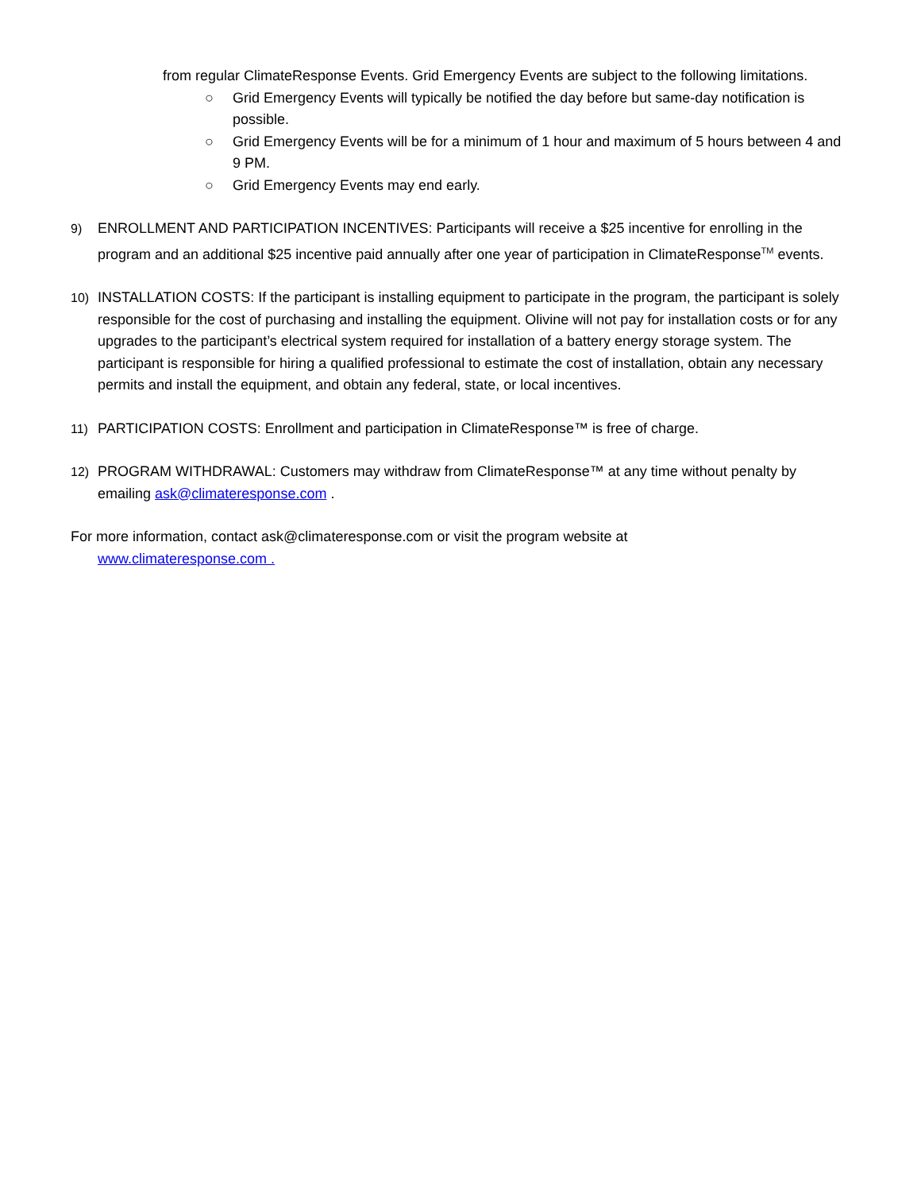from regular ClimateResponse Events. Grid Emergency Events are subject to the following limitations.
○ Grid Emergency Events will typically be notified the day before but same-day notification is possible.
○ Grid Emergency Events will be for a minimum of 1 hour and maximum of 5 hours between 4 and 9 PM.
○ Grid Emergency Events may end early.
9) ENROLLMENT AND PARTICIPATION INCENTIVES: Participants will receive a $25 incentive for enrolling in the program and an additional $25 incentive paid annually after one year of participation in ClimateResponse<sup>TM</sup> events.
10) INSTALLATION COSTS: If the participant is installing equipment to participate in the program, the participant is solely responsible for the cost of purchasing and installing the equipment. Olivine will not pay for installation costs or for any upgrades to the participant’s electrical system required for installation of a battery energy storage system. The participant is responsible for hiring a qualified professional to estimate the cost of installation, obtain any necessary permits and install the equipment, and obtain any federal, state, or local incentives.
11) PARTICIPATION COSTS: Enrollment and participation in ClimateResponse™ is free of charge.
12) PROGRAM WITHDRAWAL: Customers may withdraw from ClimateResponse™ at any time without penalty by emailing ask@climateresponse.com .
For more information, contact ask@climateresponse.com or visit the program website at
www.climateresponse.com .